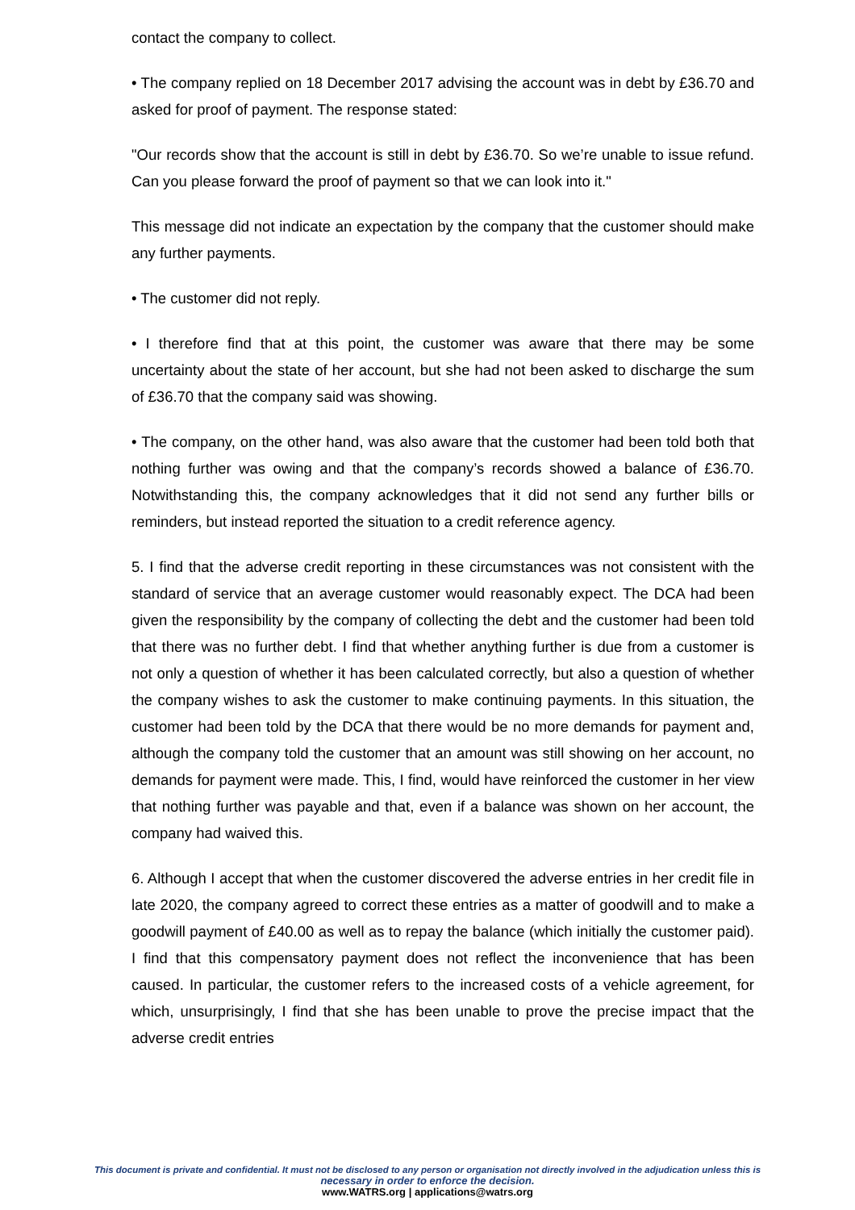contact the company to collect.
• The company replied on 18 December 2017 advising the account was in debt by £36.70 and asked for proof of payment. The response stated:
"Our records show that the account is still in debt by £36.70. So we’re unable to issue refund. Can you please forward the proof of payment so that we can look into it."
This message did not indicate an expectation by the company that the customer should make any further payments.
• The customer did not reply.
• I therefore find that at this point, the customer was aware that there may be some uncertainty about the state of her account, but she had not been asked to discharge the sum of £36.70 that the company said was showing.
• The company, on the other hand, was also aware that the customer had been told both that nothing further was owing and that the company’s records showed a balance of £36.70. Notwithstanding this, the company acknowledges that it did not send any further bills or reminders, but instead reported the situation to a credit reference agency.
5. I find that the adverse credit reporting in these circumstances was not consistent with the standard of service that an average customer would reasonably expect. The DCA had been given the responsibility by the company of collecting the debt and the customer had been told that there was no further debt. I find that whether anything further is due from a customer is not only a question of whether it has been calculated correctly, but also a question of whether the company wishes to ask the customer to make continuing payments. In this situation, the customer had been told by the DCA that there would be no more demands for payment and, although the company told the customer that an amount was still showing on her account, no demands for payment were made. This, I find, would have reinforced the customer in her view that nothing further was payable and that, even if a balance was shown on her account, the company had waived this.
6. Although I accept that when the customer discovered the adverse entries in her credit file in late 2020, the company agreed to correct these entries as a matter of goodwill and to make a goodwill payment of £40.00 as well as to repay the balance (which initially the customer paid). I find that this compensatory payment does not reflect the inconvenience that has been caused. In particular, the customer refers to the increased costs of a vehicle agreement, for which, unsurprisingly, I find that she has been unable to prove the precise impact that the adverse credit entries
This document is private and confidential. It must not be disclosed to any person or organisation not directly involved in the adjudication unless this is
necessary in order to enforce the decision.
www.WATRS.org | applications@watrs.org